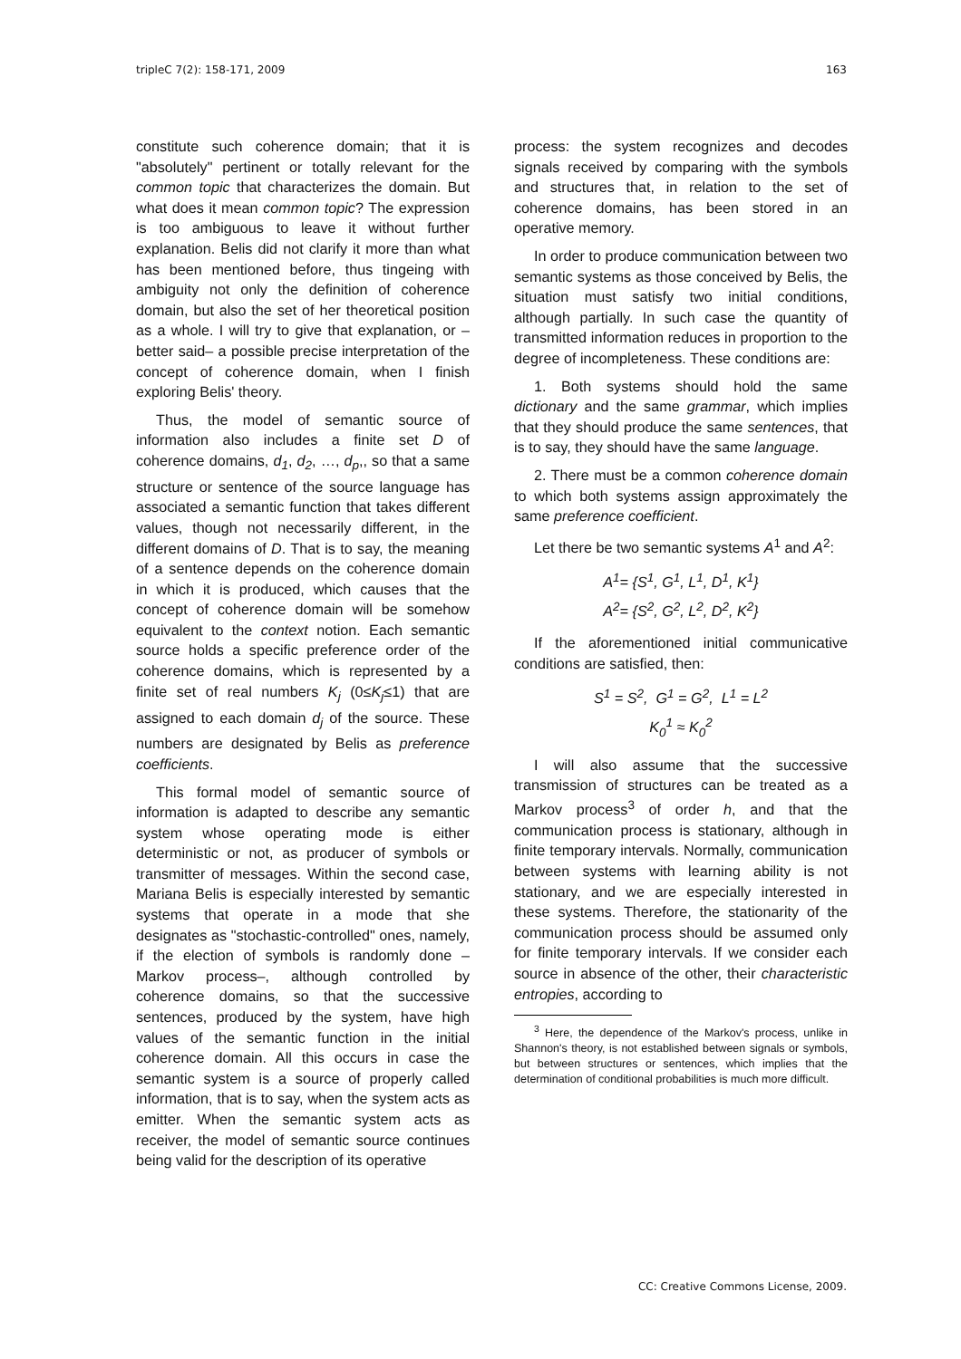tripleC 7(2): 158-171, 2009 163
constitute such coherence domain; that it is "absolutely" pertinent or totally relevant for the common topic that characterizes the domain. But what does it mean common topic? The expression is too ambiguous to leave it without further explanation. Belis did not clarify it more than what has been mentioned before, thus tingeing with ambiguity not only the definition of coherence domain, but also the set of her theoretical position as a whole. I will try to give that explanation, or –better said– a possible precise interpretation of the concept of coherence domain, when I finish exploring Belis' theory.
Thus, the model of semantic source of information also includes a finite set D of coherence domains, d<sub>1</sub>, d<sub>2</sub>, …, d<sub>p</sub>,, so that a same structure or sentence of the source language has associated a semantic function that takes different values, though not necessarily different, in the different domains of D. That is to say, the meaning of a sentence depends on the coherence domain in which it is produced, which causes that the concept of coherence domain will be somehow equivalent to the context notion. Each semantic source holds a specific preference order of the coherence domains, which is represented by a finite set of real numbers K<sub>j</sub> (0≤K<sub>j</sub>≤1) that are assigned to each domain d<sub>j</sub> of the source. These numbers are designated by Belis as preference coefficients.
This formal model of semantic source of information is adapted to describe any semantic system whose operating mode is either deterministic or not, as producer of symbols or transmitter of messages. Within the second case, Mariana Belis is especially interested by semantic systems that operate in a mode that she designates as "stochastic-controlled" ones, namely, if the election of symbols is randomly done –Markov process–, although controlled by coherence domains, so that the successive sentences, produced by the system, have high values of the semantic function in the initial coherence domain. All this occurs in case the semantic system is a source of properly called information, that is to say, when the system acts as emitter. When the semantic system acts as receiver, the model of semantic source continues being valid for the description of its operative
process: the system recognizes and decodes signals received by comparing with the symbols and structures that, in relation to the set of coherence domains, has been stored in an operative memory.
In order to produce communication between two semantic systems as those conceived by Belis, the situation must satisfy two initial conditions, although partially. In such case the quantity of transmitted information reduces in proportion to the degree of incompleteness. These conditions are:
1. Both systems should hold the same dictionary and the same grammar, which implies that they should produce the same sentences, that is to say, they should have the same language.
2. There must be a common coherence domain to which both systems assign approximately the same preference coefficient.
Let there be two semantic systems A<sup>1</sup> and A<sup>2</sup>:
A<sup>1</sup>= {S<sup>1</sup>, G<sup>1</sup>, L<sup>1</sup>, D<sup>1</sup>, K<sup>1</sup>}
A<sup>2</sup>= {S<sup>2</sup>, G<sup>2</sup>, L<sup>2</sup>, D<sup>2</sup>, K<sup>2</sup>}
If the aforementioned initial communicative conditions are satisfied, then:
S<sup>1</sup> = S<sup>2</sup>, G<sup>1</sup> = G<sup>2</sup>, L<sup>1</sup> = L<sup>2</sup>
K<sub>0</sub><sup>1</sup> ≈ K<sub>0</sub><sup>2</sup>
I will also assume that the successive transmission of structures can be treated as a Markov process<sup>3</sup> of order h, and that the communication process is stationary, although in finite temporary intervals. Normally, communication between systems with learning ability is not stationary, and we are especially interested in these systems. Therefore, the stationarity of the communication process should be assumed only for finite temporary intervals. If we consider each source in absence of the other, their characteristic entropies, according to
<sup>3</sup> Here, the dependence of the Markov's process, unlike in Shannon's theory, is not established between signals or symbols, but between structures or sentences, which implies that the determination of conditional probabilities is much more difficult.
CC: Creative Commons License, 2009.